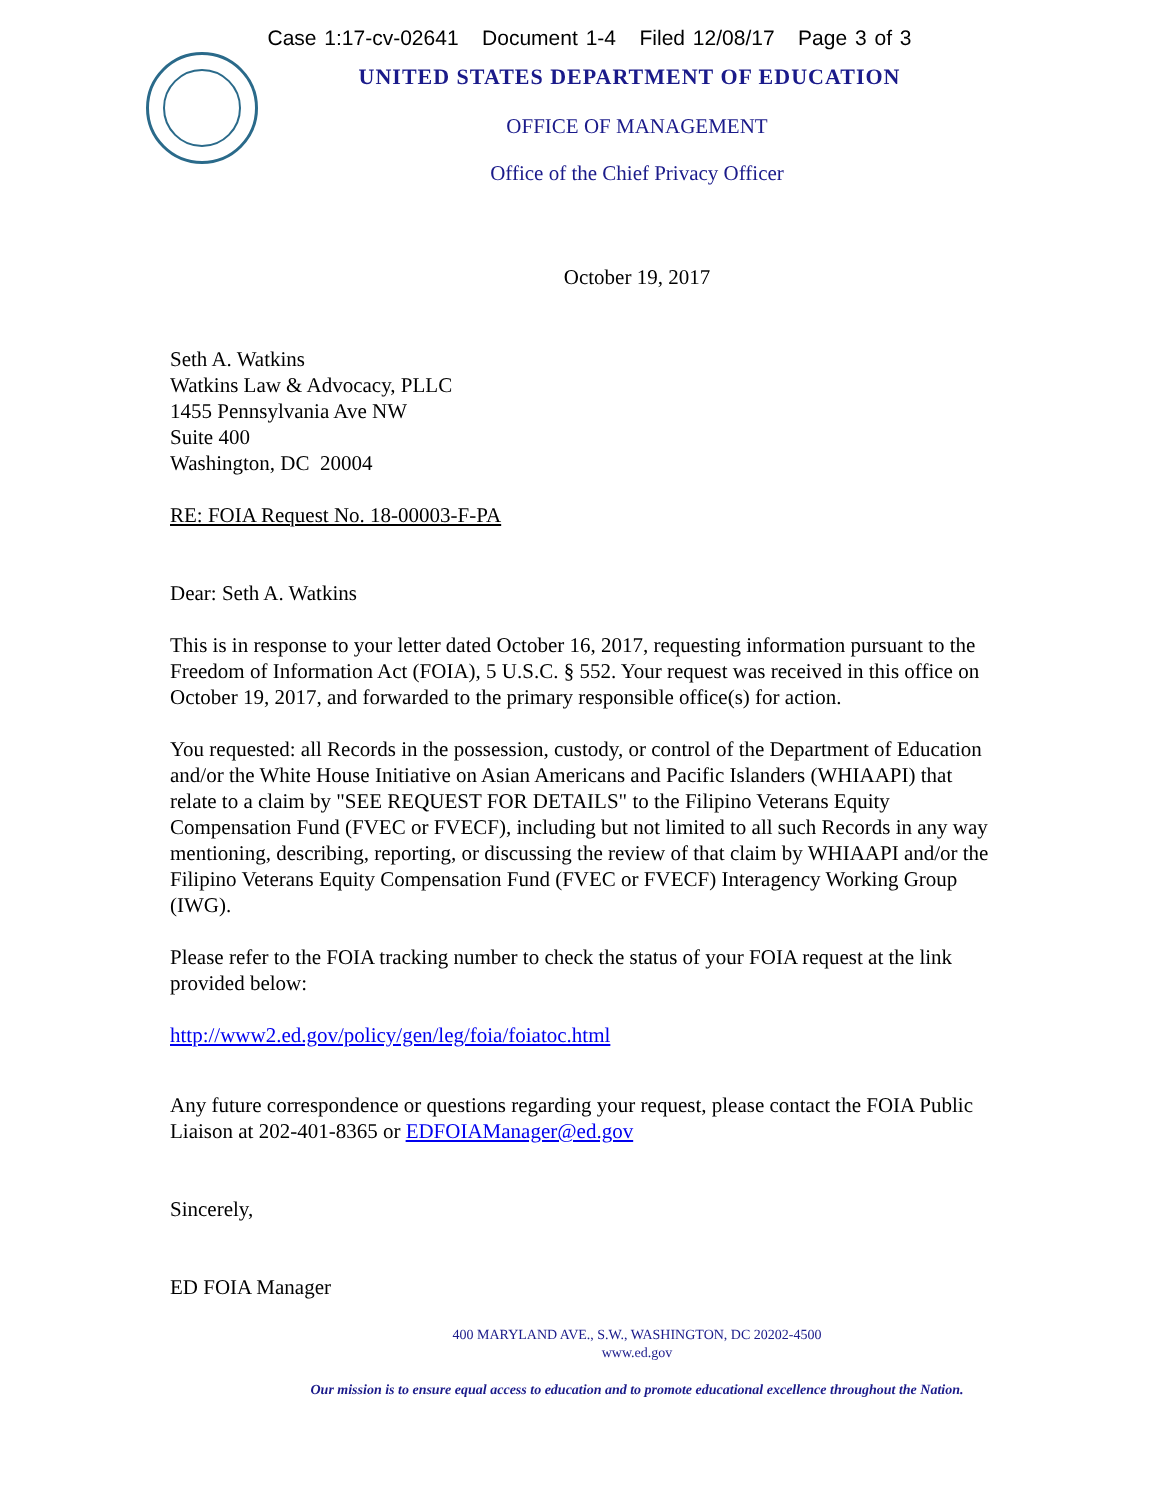Case 1:17-cv-02641 Document 1-4 Filed 12/08/17 Page 3 of 3
UNITED STATES DEPARTMENT OF EDUCATION
OFFICE OF MANAGEMENT
Office of the Chief Privacy Officer
October 19, 2017
Seth A. Watkins
Watkins Law & Advocacy, PLLC
1455 Pennsylvania Ave NW
Suite 400
Washington, DC 20004
RE: FOIA Request No. 18-00003-F-PA
Dear: Seth A. Watkins
This is in response to your letter dated October 16, 2017, requesting information pursuant to the Freedom of Information Act (FOIA), 5 U.S.C. § 552. Your request was received in this office on October 19, 2017, and forwarded to the primary responsible office(s) for action.
You requested: all Records in the possession, custody, or control of the Department of Education and/or the White House Initiative on Asian Americans and Pacific Islanders (WHIAAPI) that relate to a claim by "SEE REQUEST FOR DETAILS" to the Filipino Veterans Equity Compensation Fund (FVEC or FVECF), including but not limited to all such Records in any way mentioning, describing, reporting, or discussing the review of that claim by WHIAAPI and/or the Filipino Veterans Equity Compensation Fund (FVEC or FVECF) Interagency Working Group (IWG).
Please refer to the FOIA tracking number to check the status of your FOIA request at the link provided below:
http://www2.ed.gov/policy/gen/leg/foia/foiatoc.html
Any future correspondence or questions regarding your request, please contact the FOIA Public Liaison at 202-401-8365 or EDFOIAManager@ed.gov
Sincerely,
ED FOIA Manager
400 MARYLAND AVE., S.W., WASHINGTON, DC 20202-4500
www.ed.gov
Our mission is to ensure equal access to education and to promote educational excellence throughout the Nation.